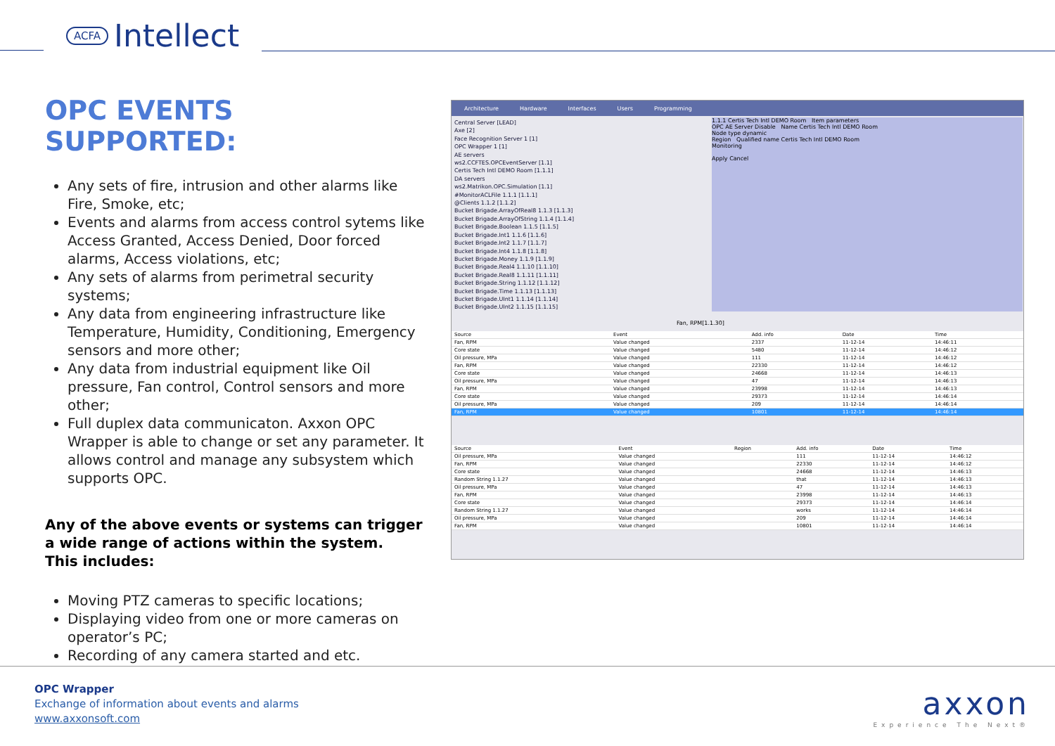ACFA Intellect
OPC EVENTS SUPPORTED:
Any sets of fire, intrusion and other alarms like Fire, Smoke, etc;
Events and alarms from access control sytems like Access Granted, Access Denied, Door forced alarms, Access violations, etc;
Any sets of alarms from perimetral security systems;
Any data from engineering infrastructure like Temperature, Humidity, Conditioning, Emergency sensors and more other;
Any data from industrial equipment like Oil pressure, Fan control, Control sensors and more other;
Full duplex data communicaton. Axxon OPC Wrapper is able to change or set any parameter. It allows control and manage any subsystem which supports OPC.
Any of the above events or systems can trigger
a wide range of actions within the system.
This includes:
Moving PTZ cameras to specific locations;
Displaying video from one or more cameras on operator’s PC;
Recording of any camera started and etc.
Architecture Hardware Interfaces Users Programming
Central Server [LEAD]
Axe [2]
Face Recognition Server 1 [1]
OPC Wrapper 1 [1]
AE servers
ws2.CCFTES.OPCEventServer [1.1]
Certis Tech Intl DEMO Room [1.1.1]
DA servers
ws2.Matrikon.OPC.Simulation [1.1]
#MonitorACLFile 1.1.1 [1.1.1]
@Clients 1.1.2 [1.1.2]
Bucket Brigade.ArrayOfReal8 1.1.3 [1.1.3]
Bucket Brigade.ArrayOfString 1.1.4 [1.1.4]
Bucket Brigade.Boolean 1.1.5 [1.1.5]
Bucket Brigade.Int1 1.1.6 [1.1.6]
Bucket Brigade.Int2 1.1.7 [1.1.7]
Bucket Brigade.Int4 1.1.8 [1.1.8]
Bucket Brigade.Money 1.1.9 [1.1.9]
Bucket Brigade.Real4 1.1.10 [1.1.10]
Bucket Brigade.Real8 1.1.11 [1.1.11]
Bucket Brigade.String 1.1.12 [1.1.12]
Bucket Brigade.Time 1.1.13 [1.1.13]
Bucket Brigade.UInt1 1.1.14 [1.1.14]
Bucket Brigade.UInt2 1.1.15 [1.1.15]
1.1.1 Certis Tech Intl DEMO Room Item parameters
OPC AE Server Disable Name Certis Tech Intl DEMO Room
Node type dynamic
Region Qualified name Certis Tech Intl DEMO Room
Monitoring
Apply Cancel
Fan, RPM[1.1.30]
| Source | Event | Add. info | Date | Time |
| --- | --- | --- | --- | --- |
| Fan, RPM | Value changed | 2337 | 11-12-14 | 14:46:11 |
| Core state | Value changed | 5480 | 11-12-14 | 14:46:12 |
| Oil pressure, MPa | Value changed | 111 | 11-12-14 | 14:46:12 |
| Fan, RPM | Value changed | 22330 | 11-12-14 | 14:46:12 |
| Core state | Value changed | 24668 | 11-12-14 | 14:46:13 |
| Oil pressure, MPa | Value changed | 47 | 11-12-14 | 14:46:13 |
| Fan, RPM | Value changed | 23998 | 11-12-14 | 14:46:13 |
| Core state | Value changed | 29373 | 11-12-14 | 14:46:14 |
| Oil pressure, MPa | Value changed | 209 | 11-12-14 | 14:46:14 |
| Fan, RPM | Value changed | 10801 | 11-12-14 | 14:46:14 |
| Source | Event | Region | Add. info | Date | Time |
| --- | --- | --- | --- | --- | --- |
| Oil pressure, MPa | Value changed | | 111 | 11-12-14 | 14:46:12 |
| Fan, RPM | Value changed | | 22330 | 11-12-14 | 14:46:12 |
| Core state | Value changed | | 24668 | 11-12-14 | 14:46:13 |
| Random String 1.1.27 | Value changed | | that | 11-12-14 | 14:46:13 |
| Oil pressure, MPa | Value changed | | 47 | 11-12-14 | 14:46:13 |
| Fan, RPM | Value changed | | 23998 | 11-12-14 | 14:46:13 |
| Core state | Value changed | | 29373 | 11-12-14 | 14:46:14 |
| Random String 1.1.27 | Value changed | | works | 11-12-14 | 14:46:14 |
| Oil pressure, MPa | Value changed | | 209 | 11-12-14 | 14:46:14 |
| Fan, RPM | Value changed | | 10801 | 11-12-14 | 14:46:14 |
OPC Wrapper
Exchange of information about events and alarms
www.axxonsoft.com
axxon
Experience The Next®